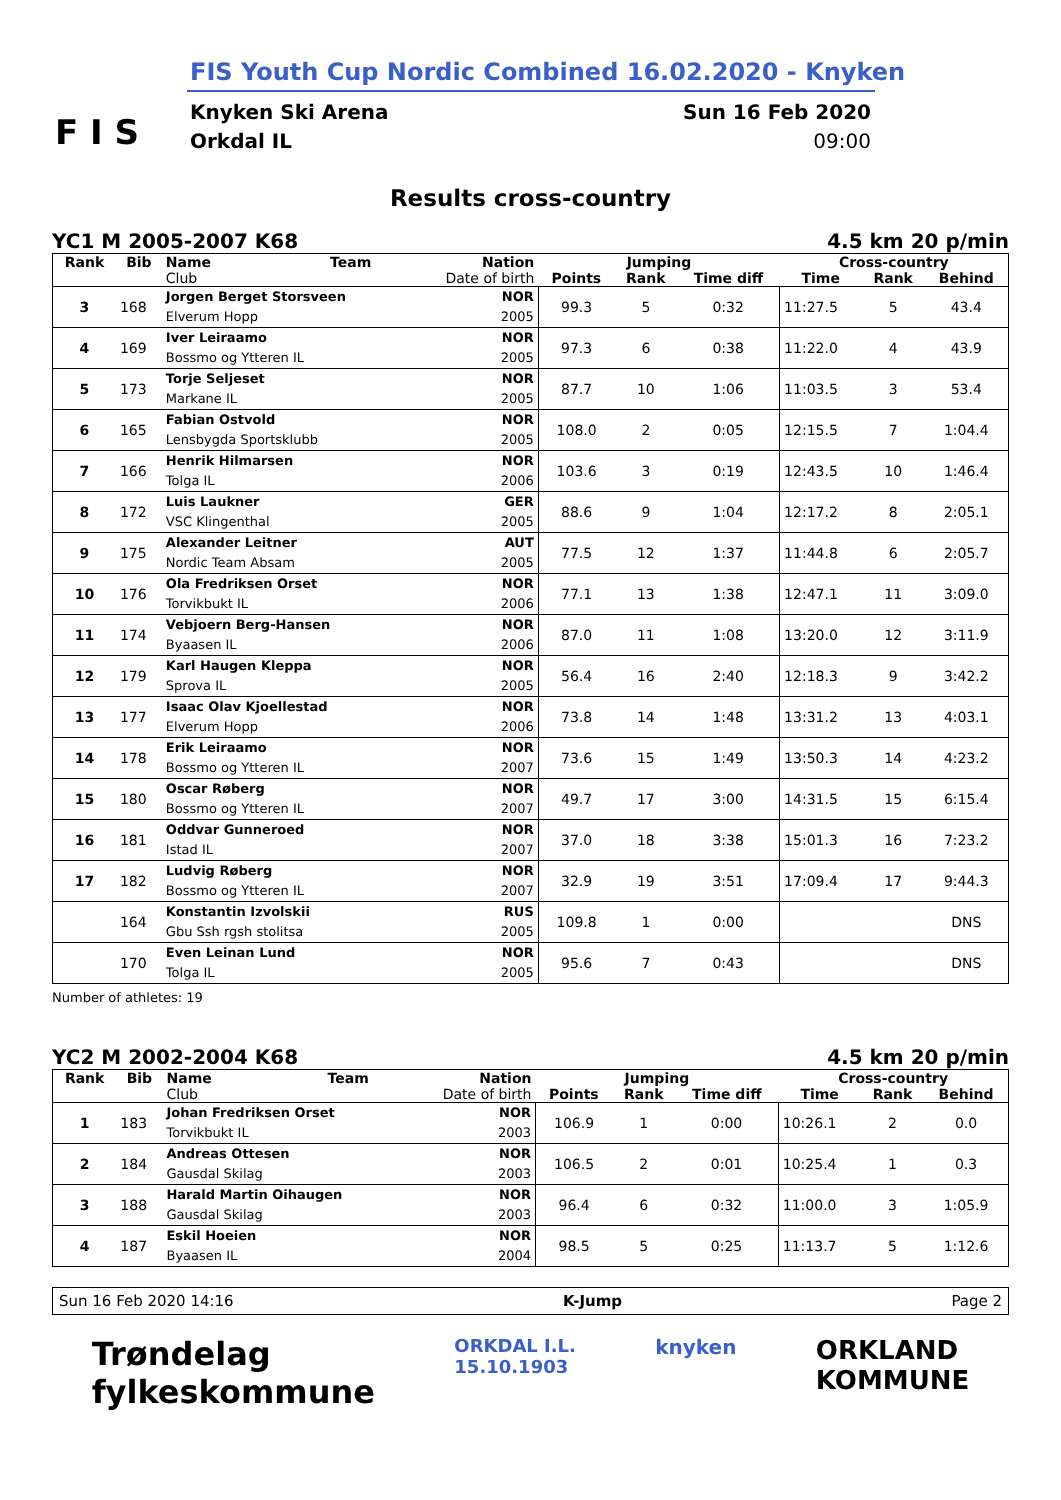FIS Youth Cup Nordic Combined 16.02.2020 - Knyken
F I S
Knyken Ski Arena
Orkdal IL
Sun 16 Feb 2020
09:00
Results cross-country
YC1 M 2005-2007 K68 4.5 km 20 p/min
| Rank | Bib | Name | Team | Nation | Jumping | | | Cross-country | | |
| --- | --- | --- | --- | --- | --- | --- | --- | --- | --- | --- |
| | | Club | | Date of birth | Points | Rank | Time diff | Time | Rank | Behind |
| 3 | 168 | Jorgen Berget Storsveen Elverum Hopp | | NOR 2005 | 99.3 | 5 | 0:32 | 11:27.5 | 5 | 43.4 |
| 4 | 169 | Iver Leiraamo Bossmo og Ytteren IL | | NOR 2005 | 97.3 | 6 | 0:38 | 11:22.0 | 4 | 43.9 |
| 5 | 173 | Torje Seljeset Markane IL | | NOR 2005 | 87.7 | 10 | 1:06 | 11:03.5 | 3 | 53.4 |
| 6 | 165 | Fabian Ostvold Lensbygda Sportsklubb | | NOR 2005 | 108.0 | 2 | 0:05 | 12:15.5 | 7 | 1:04.4 |
| 7 | 166 | Henrik Hilmarsen Tolga IL | | NOR 2006 | 103.6 | 3 | 0:19 | 12:43.5 | 10 | 1:46.4 |
| 8 | 172 | Luis Laukner VSC Klingenthal | | GER 2005 | 88.6 | 9 | 1:04 | 12:17.2 | 8 | 2:05.1 |
| 9 | 175 | Alexander Leitner Nordic Team Absam | | AUT 2005 | 77.5 | 12 | 1:37 | 11:44.8 | 6 | 2:05.7 |
| 10 | 176 | Ola Fredriksen Orset Torvikbukt IL | | NOR 2006 | 77.1 | 13 | 1:38 | 12:47.1 | 11 | 3:09.0 |
| 11 | 174 | Vebjoern Berg-Hansen Byaasen IL | | NOR 2006 | 87.0 | 11 | 1:08 | 13:20.0 | 12 | 3:11.9 |
| 12 | 179 | Karl Haugen Kleppa Sprova IL | | NOR 2005 | 56.4 | 16 | 2:40 | 12:18.3 | 9 | 3:42.2 |
| 13 | 177 | Isaac Olav Kjoellestad Elverum Hopp | | NOR 2006 | 73.8 | 14 | 1:48 | 13:31.2 | 13 | 4:03.1 |
| 14 | 178 | Erik Leiraamo Bossmo og Ytteren IL | | NOR 2007 | 73.6 | 15 | 1:49 | 13:50.3 | 14 | 4:23.2 |
| 15 | 180 | Oscar Røberg Bossmo og Ytteren IL | | NOR 2007 | 49.7 | 17 | 3:00 | 14:31.5 | 15 | 6:15.4 |
| 16 | 181 | Oddvar Gunneroed Istad IL | | NOR 2007 | 37.0 | 18 | 3:38 | 15:01.3 | 16 | 7:23.2 |
| 17 | 182 | Ludvig Røberg Bossmo og Ytteren IL | | NOR 2007 | 32.9 | 19 | 3:51 | 17:09.4 | 17 | 9:44.3 |
| | 164 | Konstantin Izvolskii Gbu Ssh rgsh stolitsa | | RUS 2005 | 109.8 | 1 | 0:00 | | | DNS |
| | 170 | Even Leinan Lund Tolga IL | | NOR 2005 | 95.6 | 7 | 0:43 | | | DNS |
Number of athletes: 19
YC2 M 2002-2004 K68 4.5 km 20 p/min
| Rank | Bib | Name | Team | Nation | Jumping | | | Cross-country | | |
| --- | --- | --- | --- | --- | --- | --- | --- | --- | --- | --- |
| | | Club | | Date of birth | Points | Rank | Time diff | Time | Rank | Behind |
| 1 | 183 | Johan Fredriksen Orset Torvikbukt IL | | NOR 2003 | 106.9 | 1 | 0:00 | 10:26.1 | 2 | 0.0 |
| 2 | 184 | Andreas Ottesen Gausdal Skilag | | NOR 2003 | 106.5 | 2 | 0:01 | 10:25.4 | 1 | 0.3 |
| 3 | 188 | Harald Martin Oihaugen Gausdal Skilag | | NOR 2003 | 96.4 | 6 | 0:32 | 11:00.0 | 3 | 1:05.9 |
| 4 | 187 | Eskil Hoeien Byaasen IL | | NOR 2004 | 98.5 | 5 | 0:25 | 11:13.7 | 5 | 1:12.6 |
Sun 16 Feb 2020 14:16 K-Jump Page 2
Trøndelag
fylkeskommune ORKDAL I.L.
15.10.1903 knyken ORKLAND
KOMMUNE